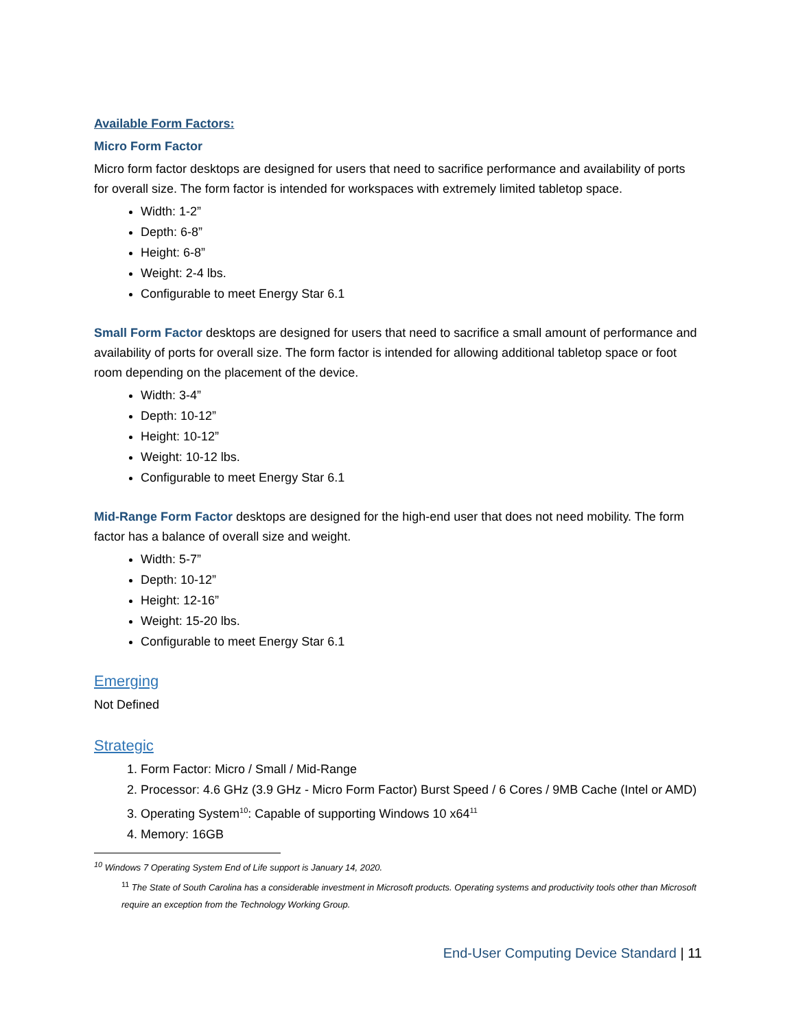Available Form Factors:
Micro Form Factor
Micro form factor desktops are designed for users that need to sacrifice performance and availability of ports for overall size. The form factor is intended for workspaces with extremely limited tabletop space.
Width: 1-2”
Depth: 6-8”
Height: 6-8”
Weight: 2-4 lbs.
Configurable to meet Energy Star 6.1
Small Form Factor desktops are designed for users that need to sacrifice a small amount of performance and availability of ports for overall size. The form factor is intended for allowing additional tabletop space or foot room depending on the placement of the device.
Width: 3-4”
Depth: 10-12”
Height: 10-12”
Weight: 10-12 lbs.
Configurable to meet Energy Star 6.1
Mid-Range Form Factor desktops are designed for the high-end user that does not need mobility. The form factor has a balance of overall size and weight.
Width: 5-7”
Depth: 10-12”
Height: 12-16”
Weight: 15-20 lbs.
Configurable to meet Energy Star 6.1
Emerging
Not Defined
Strategic
1. Form Factor: Micro / Small / Mid-Range
2. Processor: 4.6 GHz (3.9 GHz - Micro Form Factor) Burst Speed / 6 Cores / 9MB Cache (Intel or AMD)
3. Operating System<sup>10</sup>: Capable of supporting Windows 10 x64<sup>11</sup>
4. Memory: 16GB
<sup>10</sup> Windows 7 Operating System End of Life support is January 14, 2020.
<sup>11</sup> The State of South Carolina has a considerable investment in Microsoft products. Operating systems and productivity tools other than Microsoft require an exception from the Technology Working Group.
End-User Computing Device Standard | 11